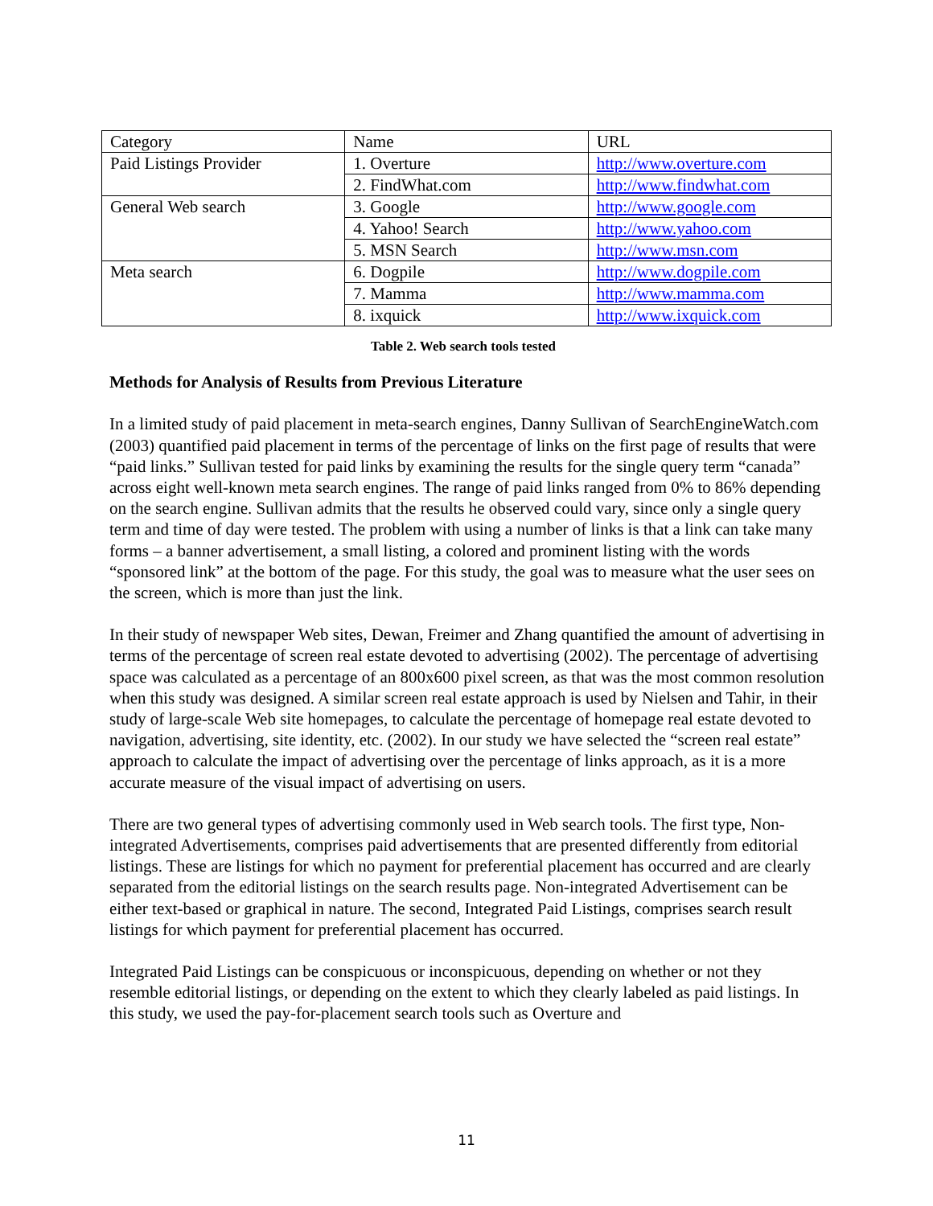| Category | Name | URL |
| Paid Listings Provider | 1. Overture | http://www.overture.com |
| | 2. FindWhat.com | http://www.findwhat.com |
| General Web search | 3. Google | http://www.google.com |
| | 4. Yahoo! Search | http://www.yahoo.com |
| | 5. MSN Search | http://www.msn.com |
| Meta search | 6. Dogpile | http://www.dogpile.com |
| | 7. Mamma | http://www.mamma.com |
| | 8. ixquick | http://www.ixquick.com |
Table 2. Web search tools tested
Methods for Analysis of Results from Previous Literature
In a limited study of paid placement in meta-search engines, Danny Sullivan of SearchEngineWatch.com (2003) quantified paid placement in terms of the percentage of links on the first page of results that were “paid links.” Sullivan tested for paid links by examining the results for the single query term “canada” across eight well-known meta search engines. The range of paid links ranged from 0% to 86% depending on the search engine. Sullivan admits that the results he observed could vary, since only a single query term and time of day were tested. The problem with using a number of links is that a link can take many forms – a banner advertisement, a small listing, a colored and prominent listing with the words “sponsored link” at the bottom of the page. For this study, the goal was to measure what the user sees on the screen, which is more than just the link.
In their study of newspaper Web sites, Dewan, Freimer and Zhang quantified the amount of advertising in terms of the percentage of screen real estate devoted to advertising (2002). The percentage of advertising space was calculated as a percentage of an 800x600 pixel screen, as that was the most common resolution when this study was designed. A similar screen real estate approach is used by Nielsen and Tahir, in their study of large-scale Web site homepages, to calculate the percentage of homepage real estate devoted to navigation, advertising, site identity, etc. (2002). In our study we have selected the “screen real estate” approach to calculate the impact of advertising over the percentage of links approach, as it is a more accurate measure of the visual impact of advertising on users.
There are two general types of advertising commonly used in Web search tools. The first type, Non-integrated Advertisements, comprises paid advertisements that are presented differently from editorial listings. These are listings for which no payment for preferential placement has occurred and are clearly separated from the editorial listings on the search results page. Non-integrated Advertisement can be either text-based or graphical in nature. The second, Integrated Paid Listings, comprises search result listings for which payment for preferential placement has occurred.
Integrated Paid Listings can be conspicuous or inconspicuous, depending on whether or not they resemble editorial listings, or depending on the extent to which they clearly labeled as paid listings. In this study, we used the pay-for-placement search tools such as Overture and
11